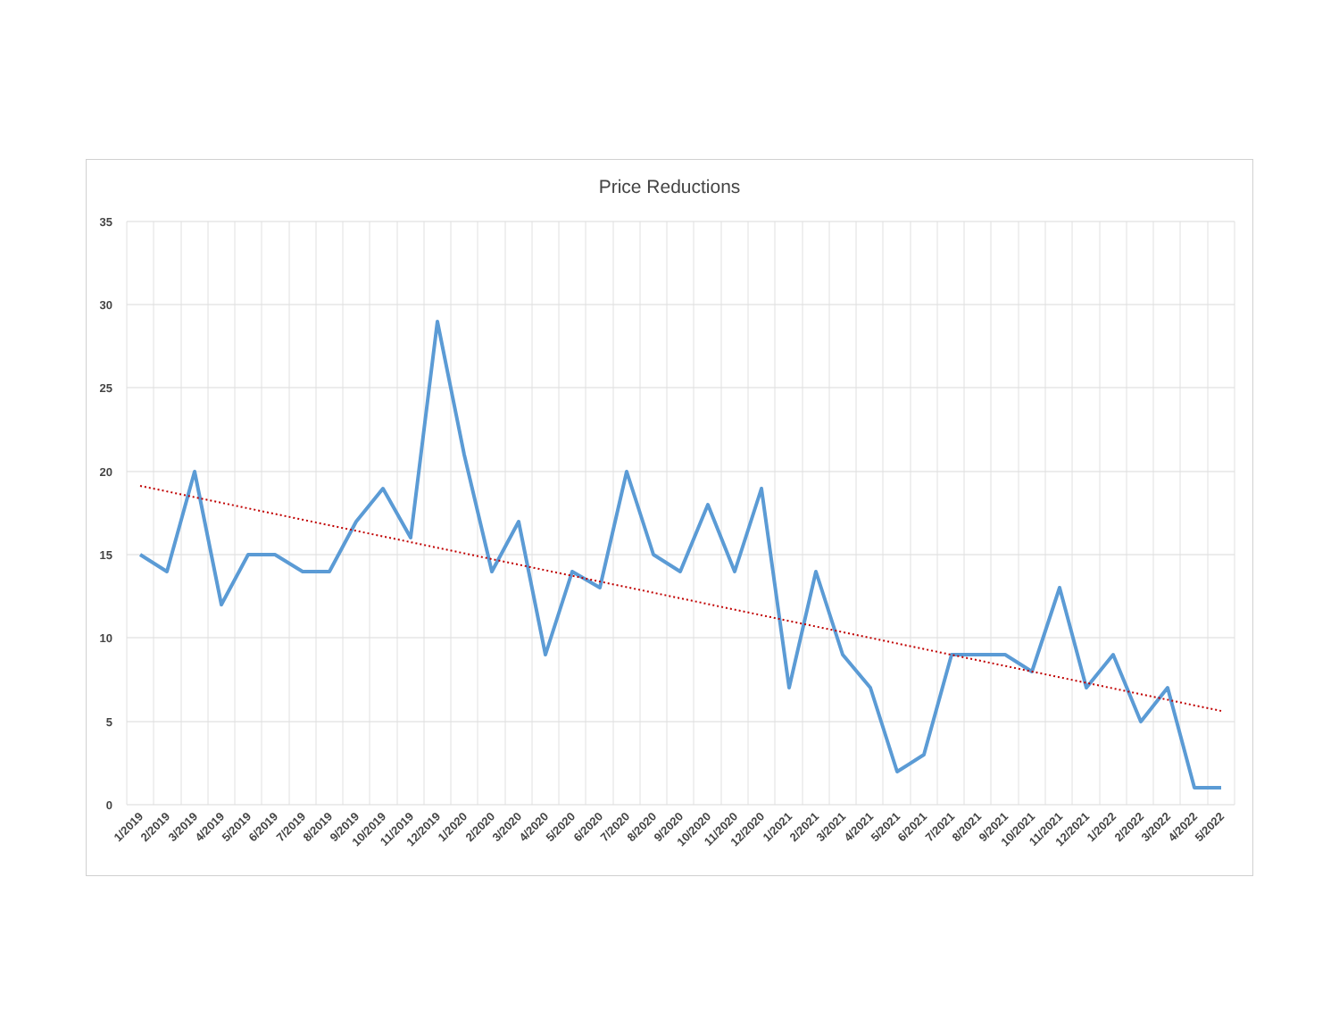Price Reductions
35
30
25
20
15
10
5
0
1/2019
2/2019
3/2019
4/2019
5/2019
6/2019
7/2019
8/2019
9/2019
10/2019
11/2019
12/2019
1/2020
2/2020
3/2020
4/2020
5/2020
6/2020
7/2020
8/2020
9/2020
10/2020
11/2020
12/2020
1/2021
2/2021
3/2021
4/2021
5/2021
6/2021
7/2021
8/2021
9/2021
10/2021
11/2021
12/2021
1/2022
2/2022
3/2022
4/2022
5/2022